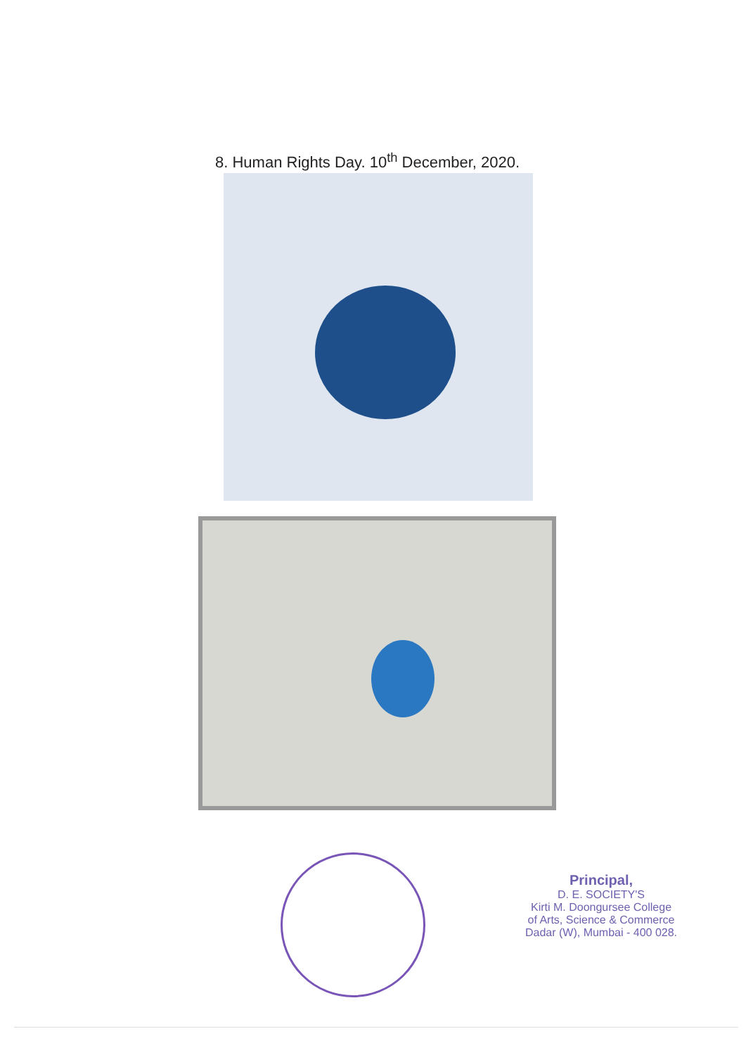8. Human Rights Day. 10<sup>th</sup> December, 2020.
Principal,
D. E. SOCIETY'S
Kirti M. Doongursee College
of Arts, Science & Commerce
Dadar (W), Mumbai - 400 028.